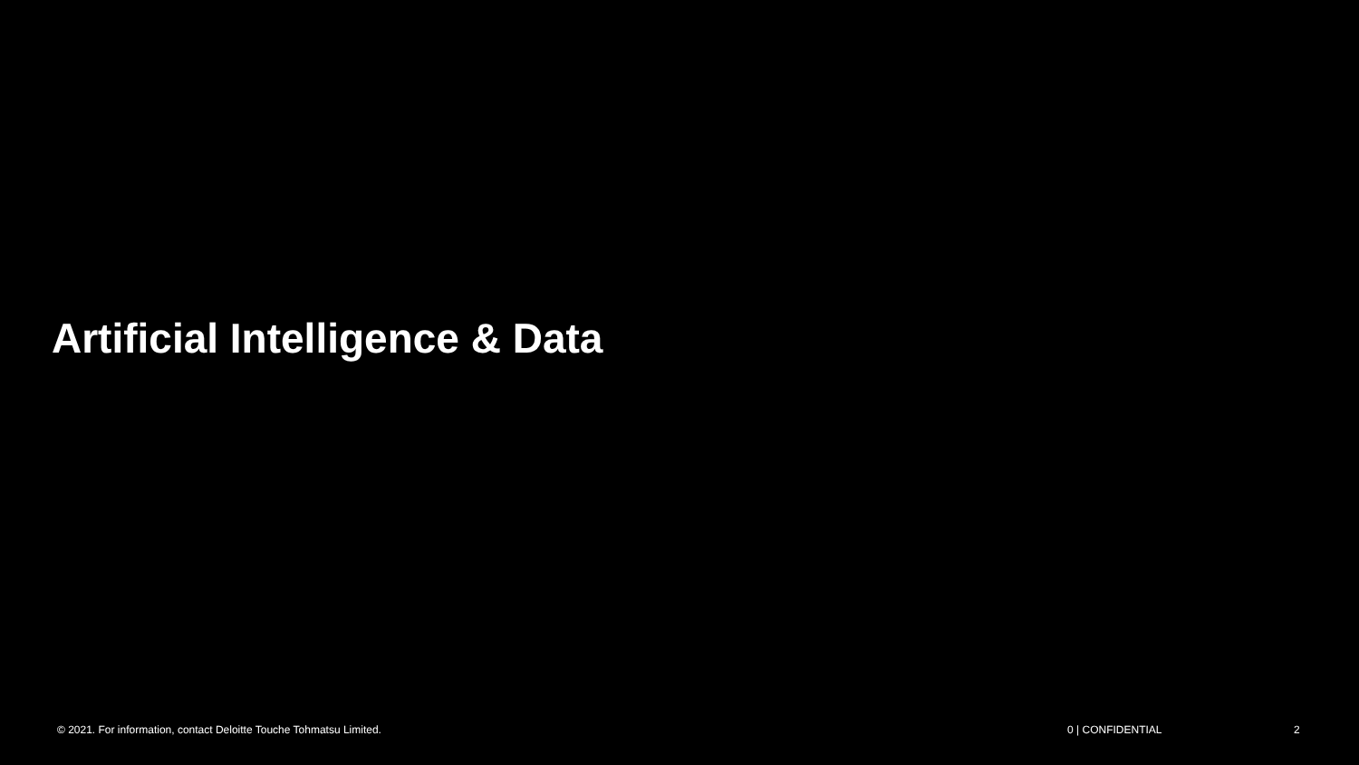Artificial Intelligence & Data
© 2021. For information, contact Deloitte Touche Tohmatsu Limited. 0 | CONFIDENTIAL 2